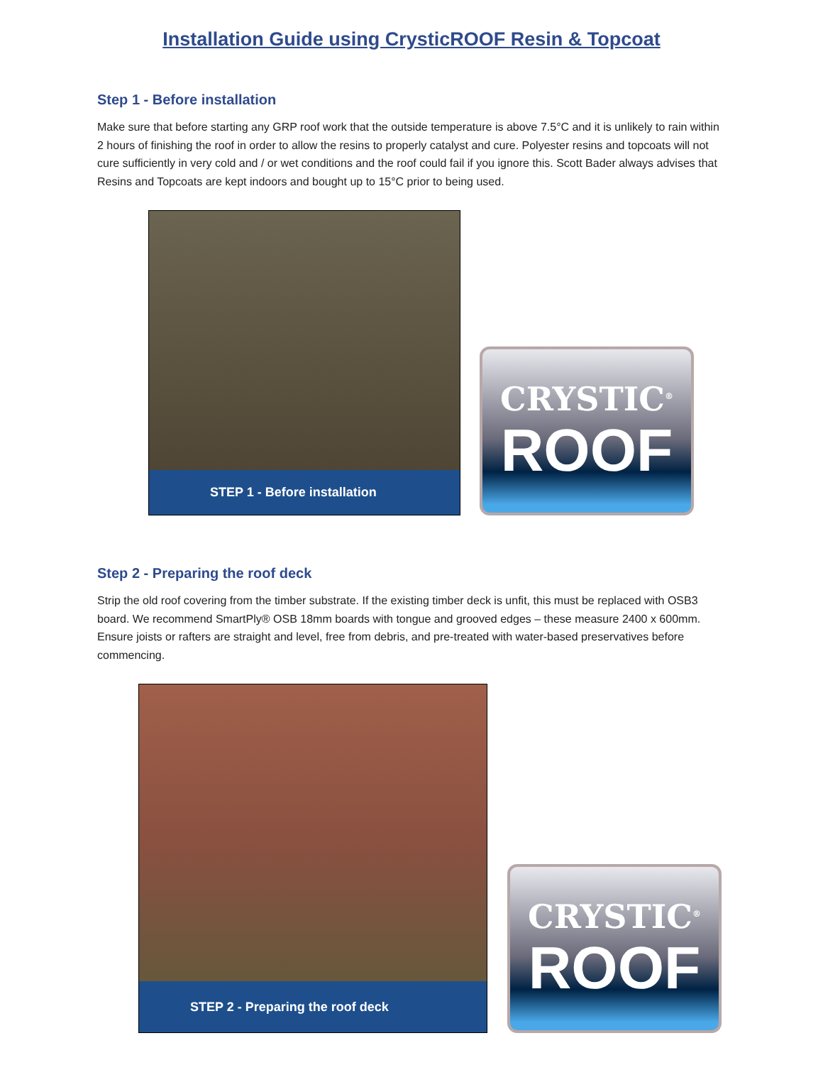Installation Guide using CrysticROOF Resin & Topcoat
Step 1 - Before installation
Make sure that before starting any GRP roof work that the outside temperature is above 7.5°C and it is unlikely to rain within 2 hours of finishing the roof in order to allow the resins to properly catalyst and cure. Polyester resins and topcoats will not cure sufficiently in very cold and / or wet conditions and the roof could fail if you ignore this. Scott Bader always advises that Resins and Topcoats are kept indoors and bought up to 15°C prior to being used.
STEP 1 - Before installation
CRYSTIC<sup>®</sup>
ROOF
Step 2 - Preparing the roof deck
Strip the old roof covering from the timber substrate. If the existing timber deck is unfit, this must be replaced with OSB3 board. We recommend SmartPly® OSB 18mm boards with tongue and grooved edges – these measure 2400 x 600mm. Ensure joists or rafters are straight and level, free from debris, and pre-treated with water-based preservatives before commencing.
STEP 2 - Preparing the roof deck
CRYSTIC<sup>®</sup>
ROOF